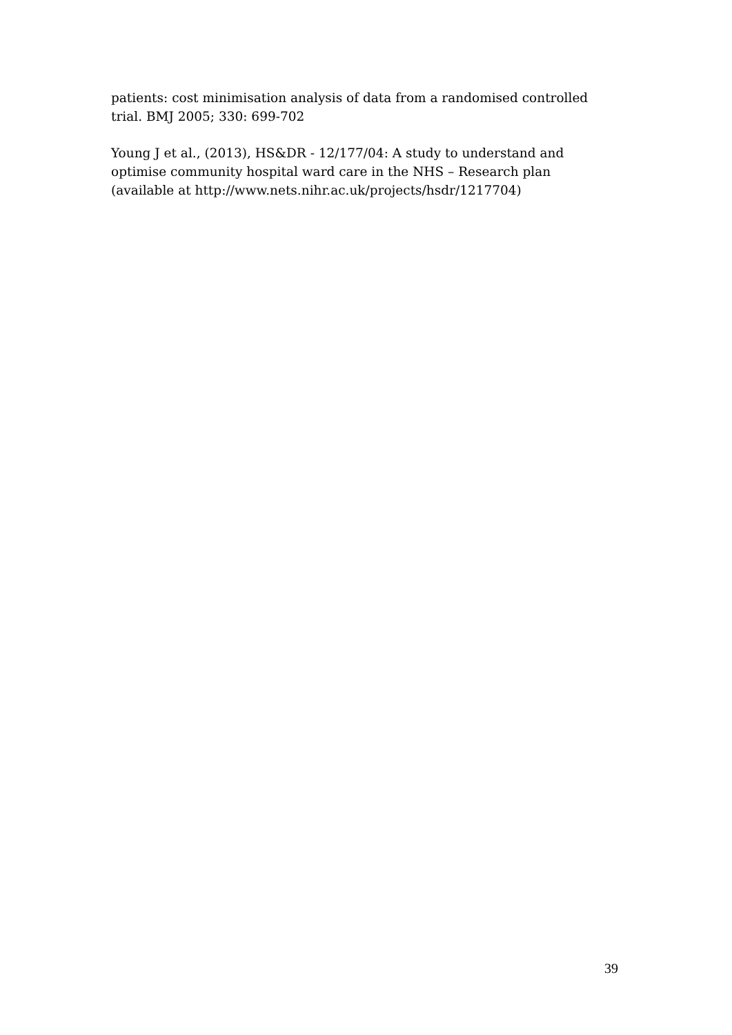patients: cost minimisation analysis of data from a randomised controlled trial. BMJ 2005; 330: 699-702
Young J et al., (2013), HS&DR - 12/177/04: A study to understand and optimise community hospital ward care in the NHS – Research plan (available at http://www.nets.nihr.ac.uk/projects/hsdr/1217704)
39